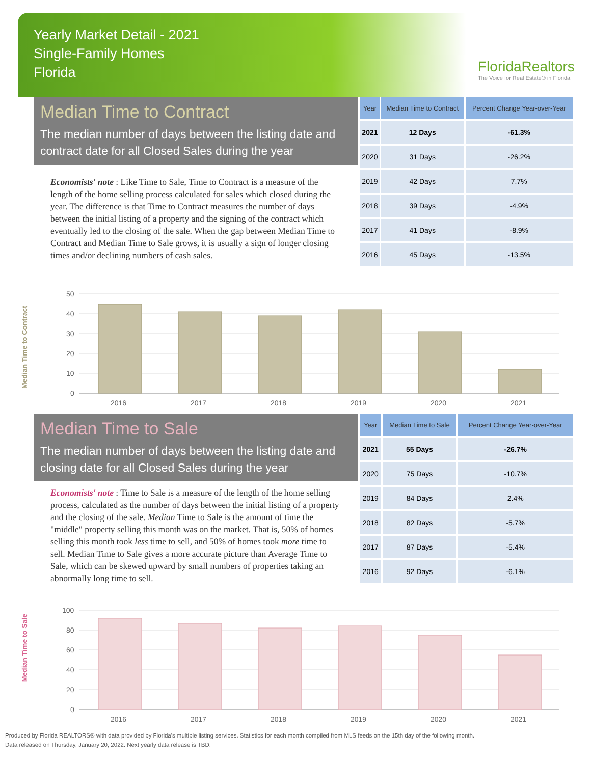Yearly Market Detail - 2021
Single-Family Homes
Florida
FloridaRealtors
The Voice for Real Estate® in Florida
Median Time to Contract
The median number of days between the listing date and contract date for all Closed Sales during the year
Economists' note : Like Time to Sale, Time to Contract is a measure of the length of the home selling process calculated for sales which closed during the year. The difference is that Time to Contract measures the number of days between the initial listing of a property and the signing of the contract which eventually led to the closing of the sale. When the gap between Median Time to Contract and Median Time to Sale grows, it is usually a sign of longer closing times and/or declining numbers of cash sales.
| Year | Median Time to Contract | Percent Change Year-over-Year |
| --- | --- | --- |
| 2021 | 12 Days | -61.3% |
| 2020 | 31 Days | -26.2% |
| 2019 | 42 Days | 7.7% |
| 2018 | 39 Days | -4.9% |
| 2017 | 41 Days | -8.9% |
| 2016 | 45 Days | -13.5% |
Median Time to Contract
50
40
30
20
10
0
2016
2017
2018
2019
2020
2021
Median Time to Sale
The median number of days between the listing date and closing date for all Closed Sales during the year
Economists' note : Time to Sale is a measure of the length of the home selling process, calculated as the number of days between the initial listing of a property and the closing of the sale. Median Time to Sale is the amount of time the "middle" property selling this month was on the market. That is, 50% of homes selling this month took less time to sell, and 50% of homes took more time to sell. Median Time to Sale gives a more accurate picture than Average Time to Sale, which can be skewed upward by small numbers of properties taking an abnormally long time to sell.
| Year | Median Time to Sale | Percent Change Year-over-Year |
| --- | --- | --- |
| 2021 | 55 Days | -26.7% |
| 2020 | 75 Days | -10.7% |
| 2019 | 84 Days | 2.4% |
| 2018 | 82 Days | -5.7% |
| 2017 | 87 Days | -5.4% |
| 2016 | 92 Days | -6.1% |
Median Time to Sale
100
80
60
40
20
0
2016
2017
2018
2019
2020
2021
Produced by Florida REALTORS® with data provided by Florida's multiple listing services. Statistics for each month compiled from MLS feeds on the 15th day of the following month.
Data released on Thursday, January 20, 2022. Next yearly data release is TBD.